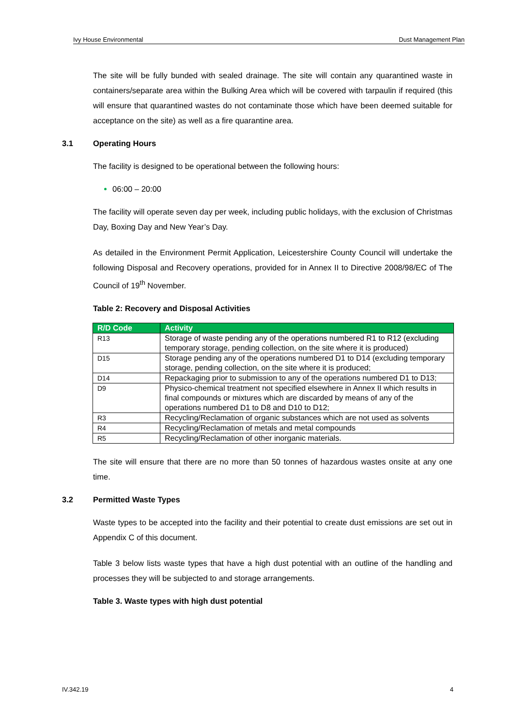Ivy House Environmental Dust Management Plan
The site will be fully bunded with sealed drainage. The site will contain any quarantined waste in containers/separate area within the Bulking Area which will be covered with tarpaulin if required (this will ensure that quarantined wastes do not contaminate those which have been deemed suitable for acceptance on the site) as well as a fire quarantine area.
3.1 Operating Hours
The facility is designed to be operational between the following hours:
06:00 – 20:00
The facility will operate seven day per week, including public holidays, with the exclusion of Christmas Day, Boxing Day and New Year’s Day.
As detailed in the Environment Permit Application, Leicestershire County Council will undertake the following Disposal and Recovery operations, provided for in Annex II to Directive 2008/98/EC of The Council of 19<sup>th</sup> November.
Table 2: Recovery and Disposal Activities
| R/D Code | Activity |
| --- | --- |
| R13 | Storage of waste pending any of the operations numbered R1 to R12 (excluding temporary storage, pending collection, on the site where it is produced) |
| D15 | Storage pending any of the operations numbered D1 to D14 (excluding temporary storage, pending collection, on the site where it is produced; |
| D14 | Repackaging prior to submission to any of the operations numbered D1 to D13; |
| D9 | Physico-chemical treatment not specified elsewhere in Annex II which results in final compounds or mixtures which are discarded by means of any of the operations numbered D1 to D8 and D10 to D12; |
| R3 | Recycling/Reclamation of organic substances which are not used as solvents |
| R4 | Recycling/Reclamation of metals and metal compounds |
| R5 | Recycling/Reclamation of other inorganic materials. |
The site will ensure that there are no more than 50 tonnes of hazardous wastes onsite at any one time.
3.2 Permitted Waste Types
Waste types to be accepted into the facility and their potential to create dust emissions are set out in Appendix C of this document.
Table 3 below lists waste types that have a high dust potential with an outline of the handling and processes they will be subjected to and storage arrangements.
Table 3. Waste types with high dust potential
IV.342.19 4